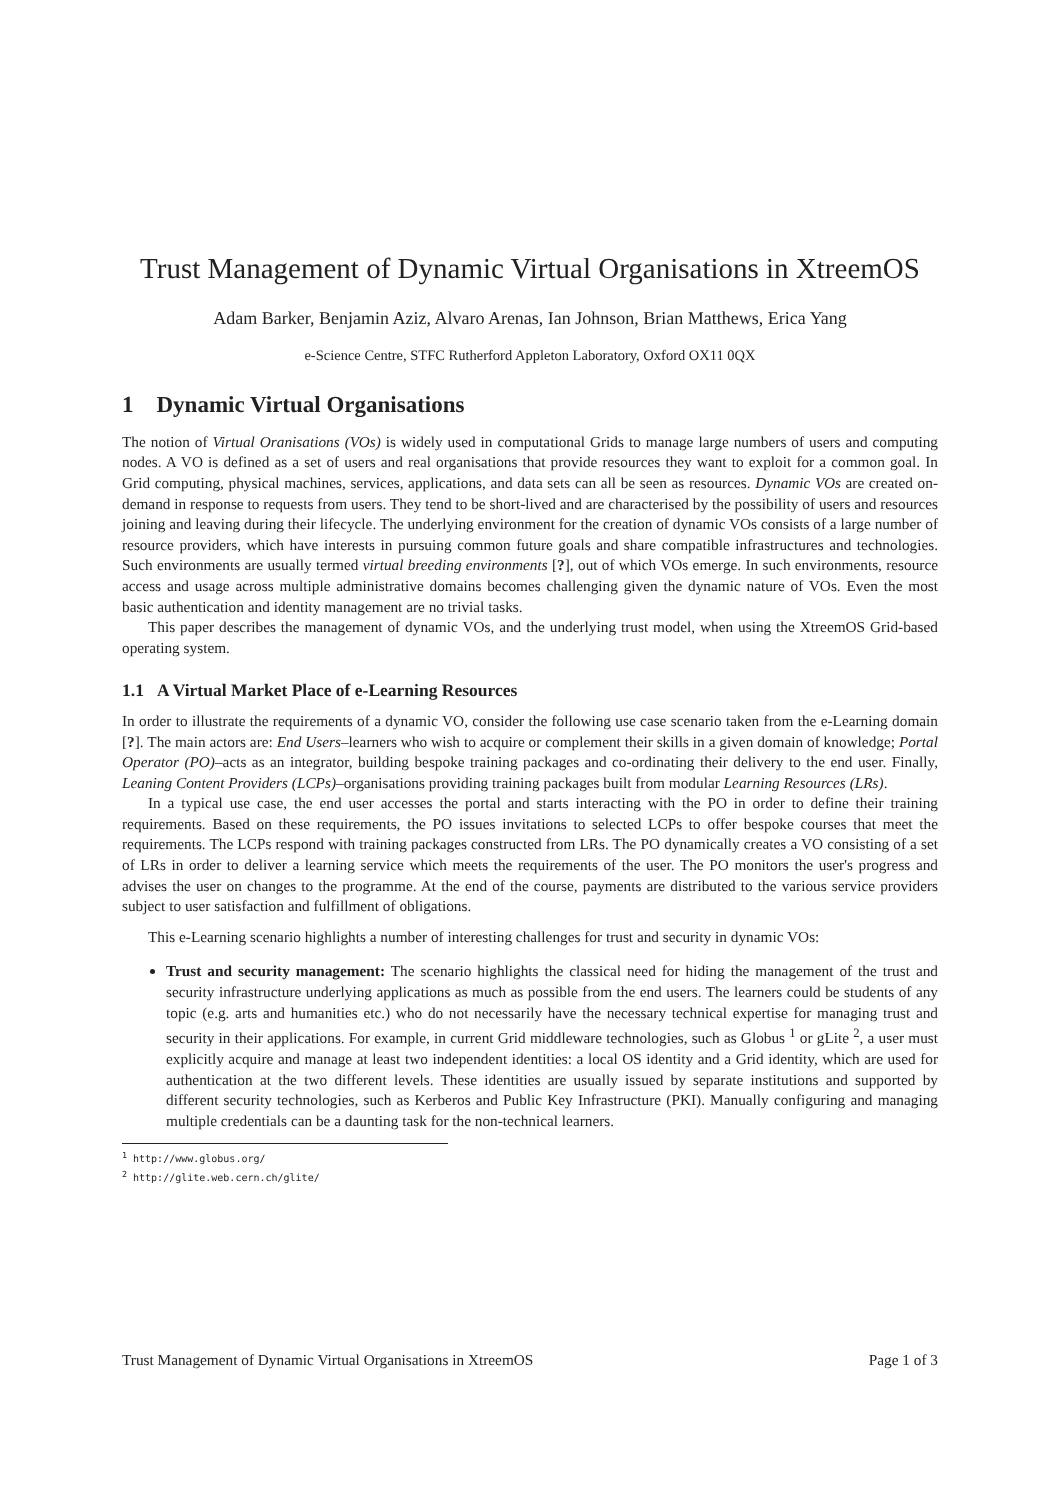Trust Management of Dynamic Virtual Organisations in XtreemOS
Adam Barker, Benjamin Aziz, Alvaro Arenas, Ian Johnson, Brian Matthews, Erica Yang
e-Science Centre, STFC Rutherford Appleton Laboratory, Oxford OX11 0QX
1 Dynamic Virtual Organisations
The notion of Virtual Oranisations (VOs) is widely used in computational Grids to manage large numbers of users and computing nodes. A VO is defined as a set of users and real organisations that provide resources they want to exploit for a common goal. In Grid computing, physical machines, services, applications, and data sets can all be seen as resources. Dynamic VOs are created on-demand in response to requests from users. They tend to be short-lived and are characterised by the possibility of users and resources joining and leaving during their lifecycle. The underlying environment for the creation of dynamic VOs consists of a large number of resource providers, which have interests in pursuing common future goals and share compatible infrastructures and technologies. Such environments are usually termed virtual breeding environments [?], out of which VOs emerge. In such environments, resource access and usage across multiple administrative domains becomes challenging given the dynamic nature of VOs. Even the most basic authentication and identity management are no trivial tasks.
This paper describes the management of dynamic VOs, and the underlying trust model, when using the XtreemOS Grid-based operating system.
1.1 A Virtual Market Place of e-Learning Resources
In order to illustrate the requirements of a dynamic VO, consider the following use case scenario taken from the e-Learning domain [?]. The main actors are: End Users–learners who wish to acquire or complement their skills in a given domain of knowledge; Portal Operator (PO)–acts as an integrator, building bespoke training packages and co-ordinating their delivery to the end user. Finally, Leaning Content Providers (LCPs)–organisations providing training packages built from modular Learning Resources (LRs).
In a typical use case, the end user accesses the portal and starts interacting with the PO in order to define their training requirements. Based on these requirements, the PO issues invitations to selected LCPs to offer bespoke courses that meet the requirements. The LCPs respond with training packages constructed from LRs. The PO dynamically creates a VO consisting of a set of LRs in order to deliver a learning service which meets the requirements of the user. The PO monitors the user's progress and advises the user on changes to the programme. At the end of the course, payments are distributed to the various service providers subject to user satisfaction and fulfillment of obligations.
This e-Learning scenario highlights a number of interesting challenges for trust and security in dynamic VOs:
Trust and security management: The scenario highlights the classical need for hiding the management of the trust and security infrastructure underlying applications as much as possible from the end users. The learners could be students of any topic (e.g. arts and humanities etc.) who do not necessarily have the necessary technical expertise for managing trust and security in their applications. For example, in current Grid middleware technologies, such as Globus <sup>1</sup> or gLite <sup>2</sup>, a user must explicitly acquire and manage at least two independent identities: a local OS identity and a Grid identity, which are used for authentication at the two different levels. These identities are usually issued by separate institutions and supported by different security technologies, such as Kerberos and Public Key Infrastructure (PKI). Manually configuring and managing multiple credentials can be a daunting task for the non-technical learners.
<sup>1</sup> http://www.globus.org/
<sup>2</sup> http://glite.web.cern.ch/glite/
Trust Management of Dynamic Virtual Organisations in XtreemOS Page 1 of 3